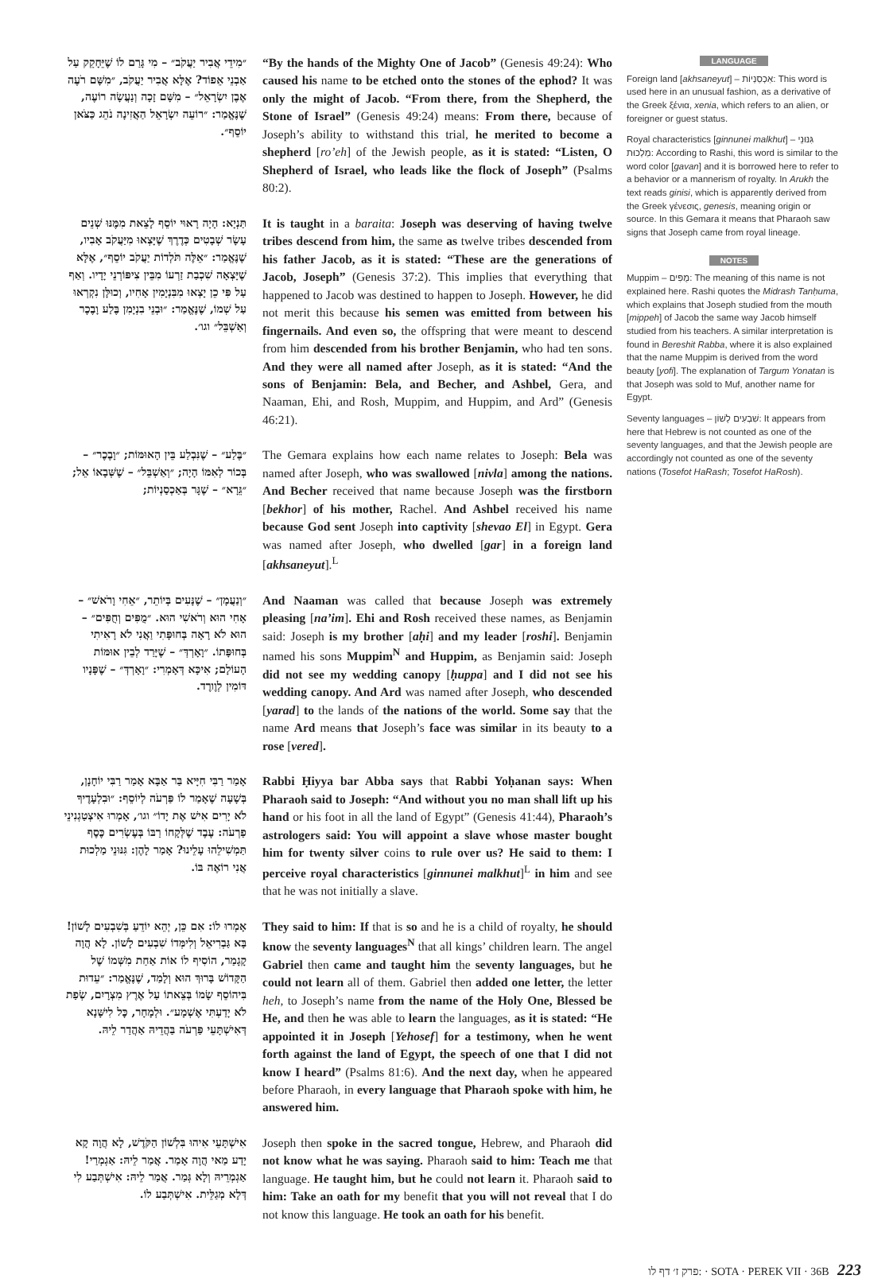״מִידֵי אֲבִיר יַעֲקֹב״ – מִי גָּרַם לוֹ שֶׁיֵּחָקֵק עַל אַבְנֵי אֵפוֹד? אֶלָּא אֲבִיר יַעֲקֹב, ״מִשָּׁם רֹעֶה אֶבֶן יִשְׂרָאֵל״ – מִשָּׁם זָכָה וְנַעֲשָׂה רוֹעֶה, שֶׁנֶּאֱמַר: ״רוֹעֵה יִשְׂרָאֵל הַאֲזִינָה נֹהֵג כַּצֹּאן יוֹסֵף״.
“By the hands of the Mighty One of Jacob” (Genesis 49:24): Who caused his name to be etched onto the stones of the ephod? It was only the might of Jacob. “From there, from the Shepherd, the Stone of Israel” (Genesis 49:24) means: From there, because of Joseph’s ability to withstand this trial, he merited to become a shepherd [ro’eh] of the Jewish people, as it is stated: “Listen, O Shepherd of Israel, who leads like the flock of Joseph” (Psalms 80:2).
תַּנְיָא: הָיָה רָאוּי יוֹסֵף לָצֵאת מִמֶּנּוּ שְׁנֵים עָשָׂר שְׁבָטִים כְּדֶרֶךְ שֶׁיָּצְאוּ מִיַּעֲקֹב אָבִיו, שֶׁנֶּאֱמַר: ״אֵלֶּה תֹּלְדוֹת יַעֲקֹב יוֹסֵף״, אֶלָּא שֶׁיָּצְאָה שִׁכְבַת זַרְעוֹ מִבֵּין צִיפּוֹרְנֵי יָדָיו. וְאַף עַל פִּי כֵן יָצְאוּ מִבִּנְיָמִין אָחִיו, וְכוּלָּן נִקְרְאוּ עַל שְׁמוֹ, שֶׁנֶּאֱמַר: ״וּבְנֵי בִנְיָמִן בֶּלַע וָבֶכֶר וְאַשְׁבֵּל״ וגו׳.
It is taught in a baraita: Joseph was deserving of having twelve tribes descend from him, the same as twelve tribes descended from his father Jacob, as it is stated: “These are the generations of Jacob, Joseph” (Genesis 37:2). This implies that everything that happened to Jacob was destined to happen to Joseph. However, he did not merit this because his semen was emitted from between his fingernails. And even so, the offspring that were meant to descend from him descended from his brother Benjamin, who had ten sons. And they were all named after Joseph, as it is stated: “And the sons of Benjamin: Bela, and Becher, and Ashbel, Gera, and Naaman, Ehi, and Rosh, Muppim, and Huppim, and Ard” (Genesis 46:21).
״בֶּלַע״ – שֶׁנִּבְלַע בֵּין הָאוּמּוֹת; ״וָבֶכֶר״ – בְּכוֹר לְאִמּוֹ הָיָה; ״וְאַשְׁבֵּל״ – שֶׁשְּׁבָאוֹ אֵל; ״גֵּרָא״ – שֶׁגָּר בְּאַכְסַנְיוֹת;
The Gemara explains how each name relates to Joseph: Bela was named after Joseph, who was swallowed [nivla] among the nations. And Becher received that name because Joseph was the firstborn [bekhor] of his mother, Rachel. And Ashbel received his name because God sent Joseph into captivity [shevao El] in Egypt. Gera was named after Joseph, who dwelled [gar] in a foreign land [akhsaneyut].<sup>L</sup>
״וְנַעֲמָן״ – שֶׁנָּעִים בְּיוֹתֵר, ״אֵחִי וָרֹאשׁ״ – אָחִי הוּא וְרֹאשִׁי הוּא. ״מֻפִּים וְחֻפִּים״ – הוּא לֹא רָאָה בְּחוּפָּתִי וַאֲנִי לֹא רָאִיתִי בְּחוּפָּתוֹ. ״וָאָרְדְּ״ – שֶׁיָּרַד לְבֵין אוּמּוֹת הָעוֹלָם; אִיכָּא דְּאָמְרִי: ״וָאָרְדְּ״ – שֶׁפָּנָיו דּוֹמִין לְוֶורֶד.
And Naaman was called that because Joseph was extremely pleasing [na’im]. Ehi and Rosh received these names, as Benjamin said: Joseph is my brother [aḥi] and my leader [roshi]. Benjamin named his sons Muppim<sup>N</sup> and Huppim, as Benjamin said: Joseph did not see my wedding canopy [ḥuppa] and I did not see his wedding canopy. And Ard was named after Joseph, who descended [yarad] to the lands of the nations of the world. Some say that the name Ard means that Joseph’s face was similar in its beauty to a rose [vered].
אָמַר רַבִּי חִיָּיא בַּר אַבָּא אָמַר רַבִּי יוֹחָנָן, בְּשָׁעָה שֶׁאָמַר לוֹ פַּרְעֹה לְיוֹסֵף: ״וּבִלְעָדֶיךָ לֹא יָרִים אִישׁ אֶת יָדוֹ״ וגו׳, אָמְרוּ אִיצְטַגְנִינֵי פַרְעֹה: עֶבֶד שֶׁלְּקָחוֹ רַבּוֹ בְּעֶשְׂרִים כֶּסֶף תַּמְשִׁילֵהוּ עָלֵינוּ? אָמַר לָהֶן: גִּנּוּנֵי מַלְכוּת אֲנִי רוֹאֶה בּוֹ.
Rabbi Ḥiyya bar Abba says that Rabbi Yoḥanan says: When Pharaoh said to Joseph: “And without you no man shall lift up his hand or his foot in all the land of Egypt” (Genesis 41:44), Pharaoh’s astrologers said: You will appoint a slave whose master bought him for twenty silver coins to rule over us? He said to them: I perceive royal characteristics [ginnunei malkhut]<sup>L</sup> in him and see that he was not initially a slave.
אָמְרוּ לוֹ: אִם כֵּן, יְהֵא יוֹדֵעַ בְּשִׁבְעִים לָשׁוֹן! בָּא גַּבְרִיאֵל וְלִימְּדוֹ שִׁבְעִים לָשׁוֹן. לָא הֲוָה קָגָמַר, הוֹסִיף לוֹ אוֹת אַחַת מִשְּׁמוֹ שֶׁל הַקָּדוֹשׁ בָּרוּךְ הוּא וְלָמַד, שֶׁנֶּאֱמַר: ״עֵדוּת בִּיהוֹסֵף שָׂמוֹ בְּצֵאתוֹ עַל אֶרֶץ מִצְרָיִם, שְׂפַת לֹא יָדַעְתִּי אֶשְׁמָע״. וּלְמָחָר, כׇּל לִישָּׁנָא דְּאִישְׁתָּעֵי פַּרְעֹה בַּהֲדֵיהּ אַהֲדַר לֵיהּ.
They said to him: If that is so and he is a child of royalty, he should know the seventy languages<sup>N</sup> that all kings’ children learn. The angel Gabriel then came and taught him the seventy languages, but he could not learn all of them. Gabriel then added one letter, the letter heh, to Joseph’s name from the name of the Holy One, Blessed be He, and then he was able to learn the languages, as it is stated: “He appointed it in Joseph [Yehosef] for a testimony, when he went forth against the land of Egypt, the speech of one that I did not know I heard” (Psalms 81:6). And the next day, when he appeared before Pharaoh, in every language that Pharaoh spoke with him, he answered him.
אִישְׁתָּעֵי אִיהוּ בִּלְשׁוֹן הַקֹּדֶשׁ, לָא הֲוָה קָא יָדַע מַאי הֲוָה אָמַר. אֲמַר לֵיהּ: אַגְמְרַי! אַגְמְרֵיהּ וְלָא גְּמַר. אֲמַר לֵיהּ: אִישְׁתְּבַע לִי דְּלָא מְגַלֵּית. אִישְׁתְּבַע לוֹ.
Joseph then spoke in the sacred tongue, Hebrew, and Pharaoh did not know what he was saying. Pharaoh said to him: Teach me that language. He taught him, but he could not learn it. Pharaoh said to him: Take an oath for my benefit that you will not reveal that I do not know this language. He took an oath for his benefit.
LANGUAGE
Foreign land [akhsaneyut] – אַכְסַנְיוֹת: This word is used here in an unusual fashion, as a derivative of the Greek ξένια, xenia, which refers to an alien, or foreigner or guest status.
Royal characteristics [ginnunei malkhut] – גִּנּוּנֵי מַלְכוּת: According to Rashi, this word is similar to the word color [gavan] and it is borrowed here to refer to a behavior or a mannerism of royalty. In Arukh the text reads ginisi, which is apparently derived from the Greek γένεσις, genesis, meaning origin or source. In this Gemara it means that Pharaoh saw signs that Joseph came from royal lineage.
NOTES
Muppim – מֻפִּים: The meaning of this name is not explained here. Rashi quotes the Midrash Tanḥuma, which explains that Joseph studied from the mouth [mippeh] of Jacob the same way Jacob himself studied from his teachers. A similar interpretation is found in Bereshit Rabba, where it is also explained that the name Muppim is derived from the word beauty [yofi]. The explanation of Targum Yonatan is that Joseph was sold to Muf, another name for Egypt.
Seventy languages – שִׁבְעִים לָשׁוֹן: It appears from here that Hebrew is not counted as one of the seventy languages, and that the Jewish people are accordingly not counted as one of the seventy nations (Tosefot HaRash; Tosefot HaRosh).
פרק ז׳ דף לו: · SOTA · PEREK VII · 36B 223